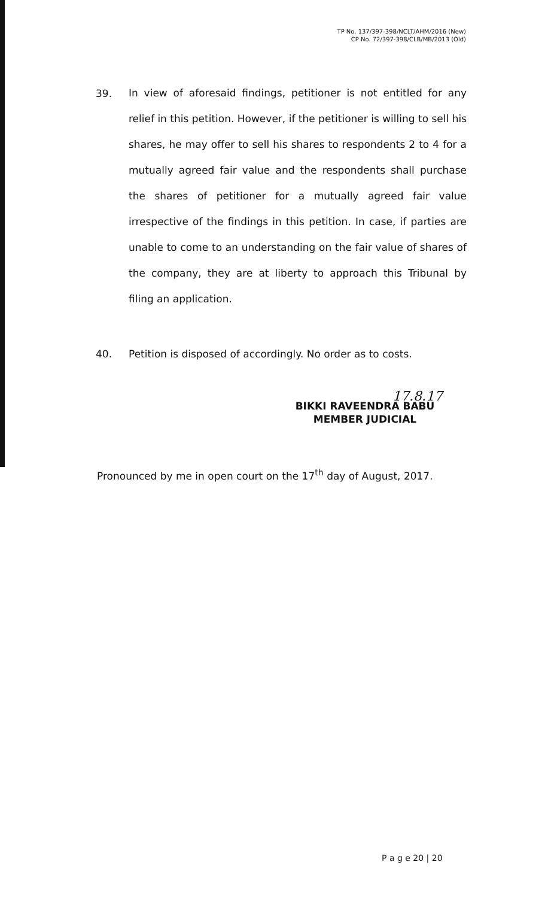TP No. 137/397-398/NCLT/AHM/2016 (New)
CP No. 72/397-398/CLB/MB/2013 (Old)
39.
In view of aforesaid findings, petitioner is not entitled for any relief in this petition. However, if the petitioner is willing to sell his shares, he may offer to sell his shares to respondents 2 to 4 for a mutually agreed fair value and the respondents shall purchase the shares of petitioner for a mutually agreed fair value irrespective of the findings in this petition. In case, if parties are unable to come to an understanding on the fair value of shares of the company, they are at liberty to approach this Tribunal by filing an application.
40. Petition is disposed of accordingly. No order as to costs.
17.8.17
BIKKI RAVEENDRA BABU
MEMBER JUDICIAL
Pronounced by me in open court on the 17<sup>th</sup> day of August, 2017.
P a g e 20 | 20